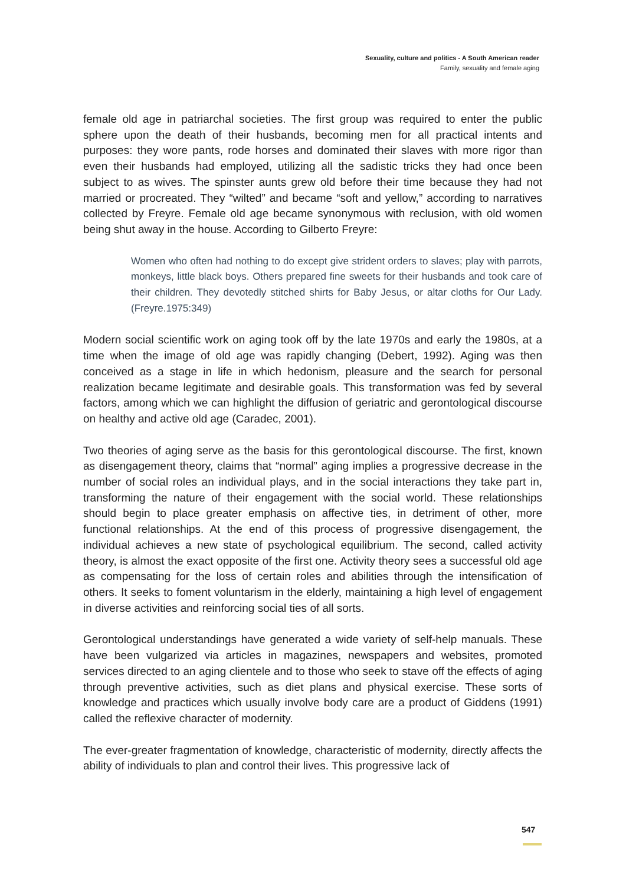Sexuality, culture and politics - A South American reader
Family, sexuality and female aging
female old age in patriarchal societies. The first group was required to enter the public sphere upon the death of their husbands, becoming men for all practical intents and purposes: they wore pants, rode horses and dominated their slaves with more rigor than even their husbands had employed, utilizing all the sadistic tricks they had once been subject to as wives. The spinster aunts grew old before their time because they had not married or procreated. They “wilted” and became “soft and yellow,” according to narratives collected by Freyre. Female old age became synonymous with reclusion, with old women being shut away in the house. According to Gilberto Freyre:
Women who often had nothing to do except give strident orders to slaves; play with parrots, monkeys, little black boys. Others prepared fine sweets for their husbands and took care of their children. They devotedly stitched shirts for Baby Jesus, or altar cloths for Our Lady. (Freyre.1975:349)
Modern social scientific work on aging took off by the late 1970s and early the 1980s, at a time when the image of old age was rapidly changing (Debert, 1992). Aging was then conceived as a stage in life in which hedonism, pleasure and the search for personal realization became legitimate and desirable goals. This transformation was fed by several factors, among which we can highlight the diffusion of geriatric and gerontological discourse on healthy and active old age (Caradec, 2001).
Two theories of aging serve as the basis for this gerontological discourse. The first, known as disengagement theory, claims that “normal” aging implies a progressive decrease in the number of social roles an individual plays, and in the social interactions they take part in, transforming the nature of their engagement with the social world. These relationships should begin to place greater emphasis on affective ties, in detriment of other, more functional relationships. At the end of this process of progressive disengagement, the individual achieves a new state of psychological equilibrium. The second, called activity theory, is almost the exact opposite of the first one. Activity theory sees a successful old age as compensating for the loss of certain roles and abilities through the intensification of others. It seeks to foment voluntarism in the elderly, maintaining a high level of engagement in diverse activities and reinforcing social ties of all sorts.
Gerontological understandings have generated a wide variety of self-help manuals. These have been vulgarized via articles in magazines, newspapers and websites, promoted services directed to an aging clientele and to those who seek to stave off the effects of aging through preventive activities, such as diet plans and physical exercise. These sorts of knowledge and practices which usually involve body care are a product of Giddens (1991) called the reflexive character of modernity.
The ever-greater fragmentation of knowledge, characteristic of modernity, directly affects the ability of individuals to plan and control their lives. This progressive lack of
547